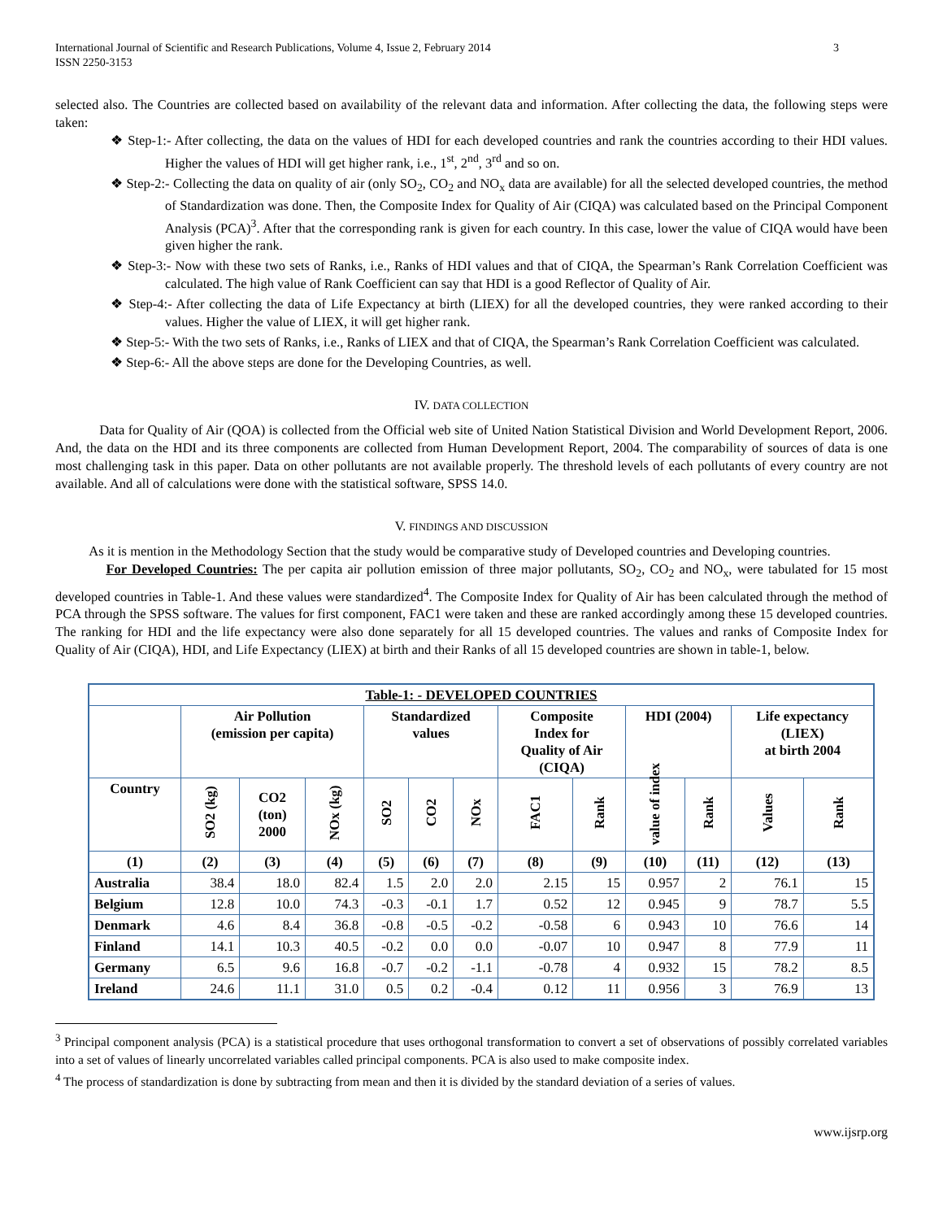International Journal of Scientific and Research Publications, Volume 4, Issue 2, February 2014
ISSN 2250-3153
3
selected also. The Countries are collected based on availability of the relevant data and information. After collecting the data, the following steps were taken:
❖ Step-1:- After collecting, the data on the values of HDI for each developed countries and rank the countries according to their HDI values. Higher the values of HDI will get higher rank, i.e., 1<sup>st</sup>, 2<sup>nd</sup>, 3<sup>rd</sup> and so on.
❖ Step-2:- Collecting the data on quality of air (only SO<sub>2</sub>, CO<sub>2</sub> and NO<sub>x</sub> data are available) for all the selected developed countries, the method of Standardization was done. Then, the Composite Index for Quality of Air (CIQA) was calculated based on the Principal Component Analysis (PCA)<sup>3</sup>. After that the corresponding rank is given for each country. In this case, lower the value of CIQA would have been given higher the rank.
❖ Step-3:- Now with these two sets of Ranks, i.e., Ranks of HDI values and that of CIQA, the Spearman’s Rank Correlation Coefficient was calculated. The high value of Rank Coefficient can say that HDI is a good Reflector of Quality of Air.
❖ Step-4:- After collecting the data of Life Expectancy at birth (LIEX) for all the developed countries, they were ranked according to their values. Higher the value of LIEX, it will get higher rank.
❖ Step-5:- With the two sets of Ranks, i.e., Ranks of LIEX and that of CIQA, the Spearman’s Rank Correlation Coefficient was calculated.
❖ Step-6:- All the above steps are done for the Developing Countries, as well.
IV. DATA COLLECTION
Data for Quality of Air (QOA) is collected from the Official web site of United Nation Statistical Division and World Development Report, 2006. And, the data on the HDI and its three components are collected from Human Development Report, 2004. The comparability of sources of data is one most challenging task in this paper. Data on other pollutants are not available properly. The threshold levels of each pollutants of every country are not available. And all of calculations were done with the statistical software, SPSS 14.0.
V. FINDINGS AND DISCUSSION
As it is mention in the Methodology Section that the study would be comparative study of Developed countries and Developing countries.
For Developed Countries: The per capita air pollution emission of three major pollutants, SO<sub>2</sub>, CO<sub>2</sub> and NO<sub>x</sub>, were tabulated for 15 most developed countries in Table-1. And these values were standardized<sup>4</sup>. The Composite Index for Quality of Air has been calculated through the method of PCA through the SPSS software. The values for first component, FAC1 were taken and these are ranked accordingly among these 15 developed countries. The ranking for HDI and the life expectancy were also done separately for all 15 developed countries. The values and ranks of Composite Index for Quality of Air (CIQA), HDI, and Life Expectancy (LIEX) at birth and their Ranks of all 15 developed countries are shown in table-1, below.
| Table-1: - DEVELOPED COUNTRIES | | | | | | | | | | | | |
| --- | --- | --- | --- | --- | --- | --- | --- | --- | --- | --- | --- | --- |
| | Air Pollution (emission per capita) | | | Standardized values | | | Composite Index for Quality of Air (CIQA) | | HDI (2004) | | Life expectancy (LIEX) at birth 2004 | |
| Country | SO2 (kg) | CO2 (ton) 2000 | NOx (kg) | SO2 | CO2 | NOx | FAC1 | Rank | value of index | Rank | Values | Rank |
| (1) | (2) | (3) | (4) | (5) | (6) | (7) | (8) | (9) | (10) | (11) | (12) | (13) |
| Australia | 38.4 | 18.0 | 82.4 | 1.5 | 2.0 | 2.0 | 2.15 | 15 | 0.957 | 2 | 76.1 | 15 |
| Belgium | 12.8 | 10.0 | 74.3 | -0.3 | -0.1 | 1.7 | 0.52 | 12 | 0.945 | 9 | 78.7 | 5.5 |
| Denmark | 4.6 | 8.4 | 36.8 | -0.8 | -0.5 | -0.2 | -0.58 | 6 | 0.943 | 10 | 76.6 | 14 |
| Finland | 14.1 | 10.3 | 40.5 | -0.2 | 0.0 | 0.0 | -0.07 | 10 | 0.947 | 8 | 77.9 | 11 |
| Germany | 6.5 | 9.6 | 16.8 | -0.7 | -0.2 | -1.1 | -0.78 | 4 | 0.932 | 15 | 78.2 | 8.5 |
| Ireland | 24.6 | 11.1 | 31.0 | 0.5 | 0.2 | -0.4 | 0.12 | 11 | 0.956 | 3 | 76.9 | 13 |
<sup>3</sup> Principal component analysis (PCA) is a statistical procedure that uses orthogonal transformation to convert a set of observations of possibly correlated variables into a set of values of linearly uncorrelated variables called principal components. PCA is also used to make composite index.
<sup>4</sup> The process of standardization is done by subtracting from mean and then it is divided by the standard deviation of a series of values.
www.ijsrp.org